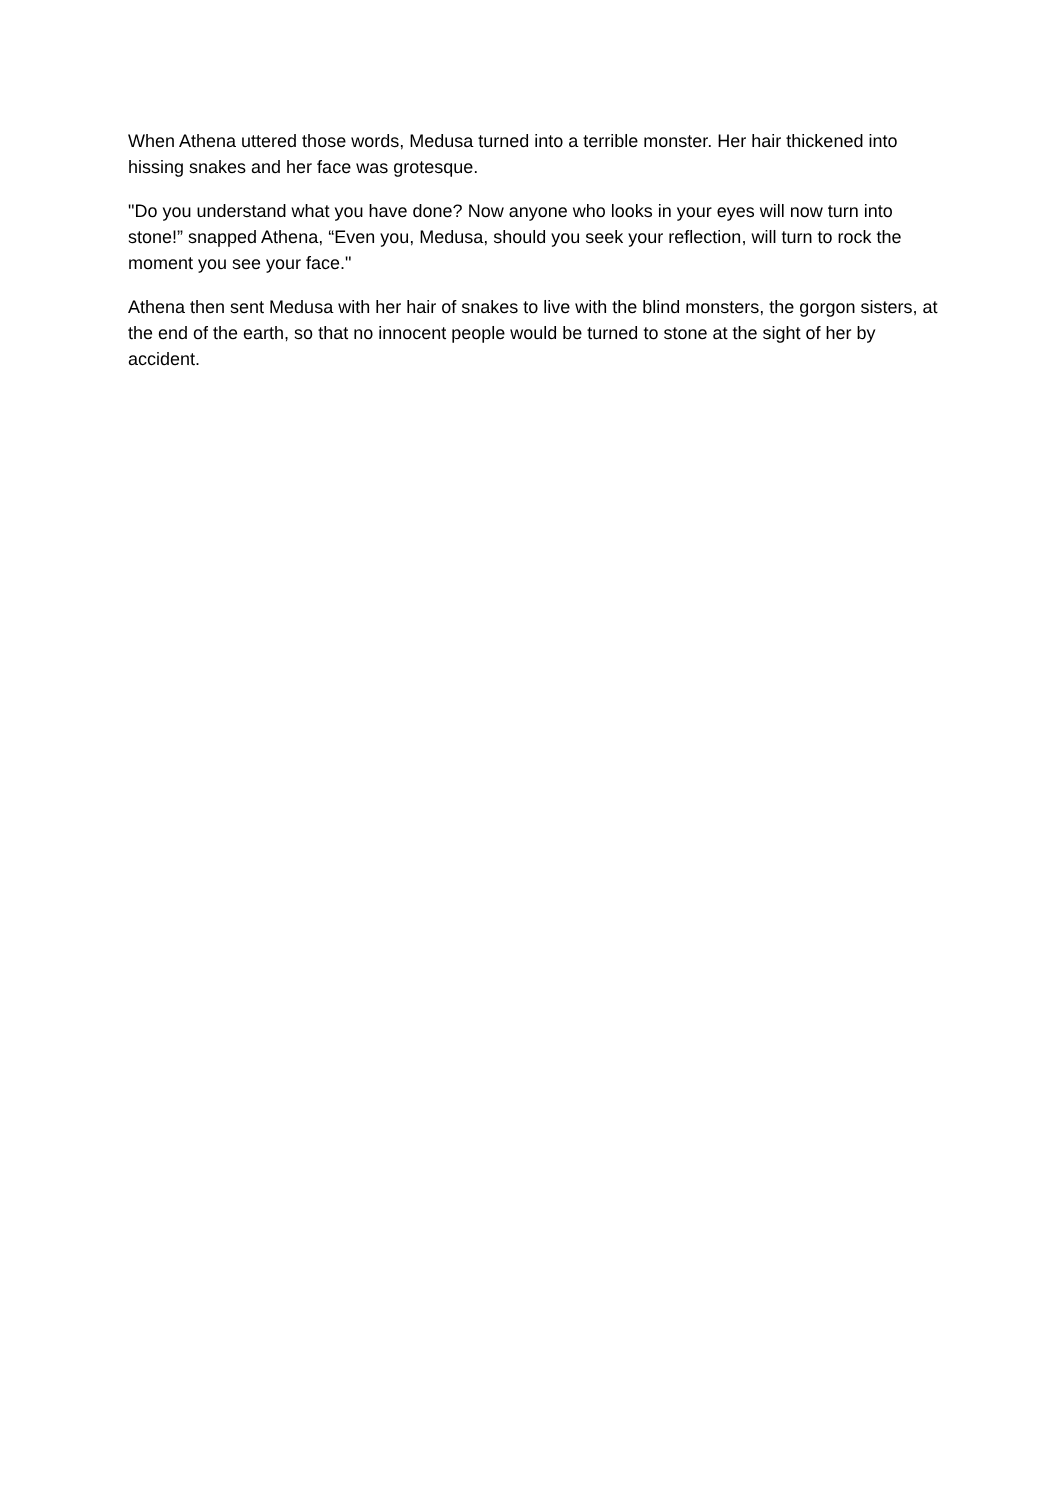When Athena uttered those words, Medusa turned into a terrible monster. Her hair thickened into hissing snakes and her face was grotesque.
"Do you understand what you have done? Now anyone who looks in your eyes will now turn into stone!” snapped Athena, “Even you, Medusa, should you seek your reflection, will turn to rock the moment you see your face."
Athena then sent Medusa with her hair of snakes to live with the blind monsters, the gorgon sisters, at the end of the earth, so that no innocent people would be turned to stone at the sight of her by accident.